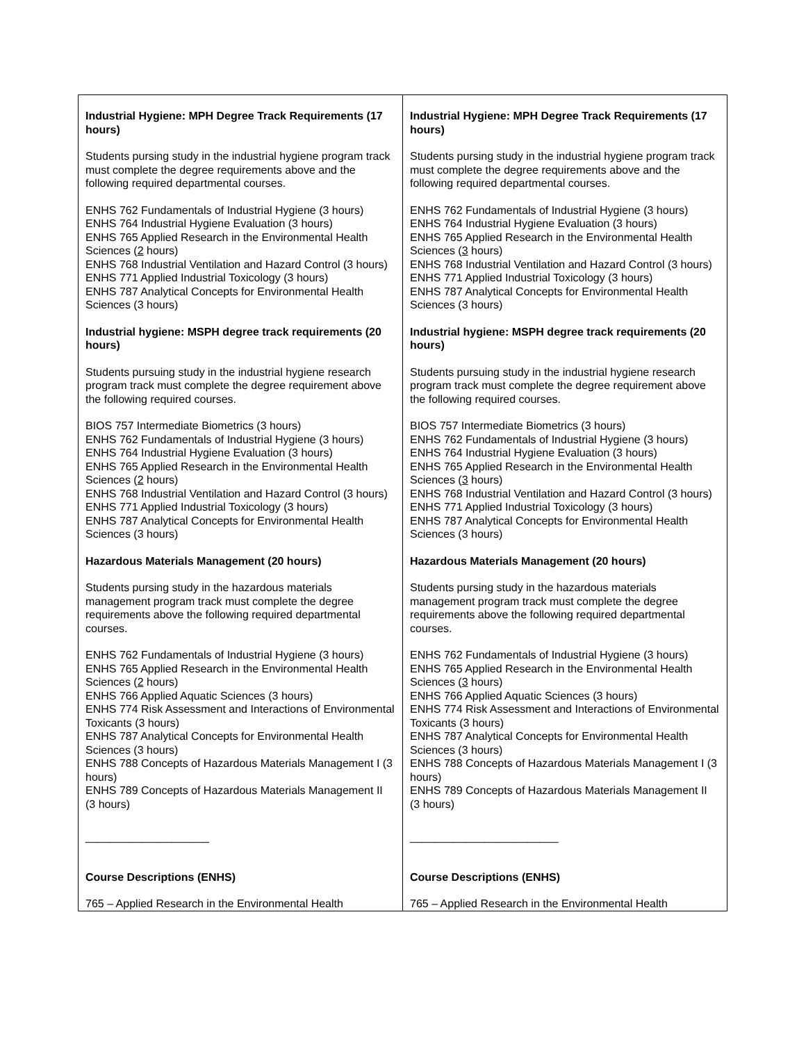| Industrial Hygiene: MPH Degree Track Requirements (17 hours) Students pursing study in the industrial hygiene program track must complete the degree requirements above and the following required departmental courses. ENHS 762 Fundamentals of Industrial Hygiene (3 hours) ENHS 764 Industrial Hygiene Evaluation (3 hours) ENHS 765 Applied Research in the Environmental Health Sciences ( 2 hours) ENHS 768 Industrial Ventilation and Hazard Control (3 hours) ENHS 771 Applied Industrial Toxicology (3 hours) ENHS 787 Analytical Concepts for Environmental Health Sciences (3 hours) Industrial hygiene: MSPH degree track requirements (20 hours) Students pursuing study in the industrial hygiene research program track must complete the degree requirement above the following required courses. BIOS 757 Intermediate Biometrics (3 hours) ENHS 762 Fundamentals of Industrial Hygiene (3 hours) ENHS 764 Industrial Hygiene Evaluation (3 hours) ENHS 765 Applied Research in the Environmental Health Sciences ( 2 hours) ENHS 768 Industrial Ventilation and Hazard Control (3 hours) ENHS 771 Applied Industrial Toxicology (3 hours) ENHS 787 Analytical Concepts for Environmental Health Sciences (3 hours) Hazardous Materials Management (20 hours) Students pursing study in the hazardous materials management program track must complete the degree requirements above the following required departmental courses. ENHS 762 Fundamentals of Industrial Hygiene (3 hours) ENHS 765 Applied Research in the Environmental Health Sciences ( 2 hours) ENHS 766 Applied Aquatic Sciences (3 hours) ENHS 774 Risk Assessment and Interactions of Environmental Toxicants (3 hours) ENHS 787 Analytical Concepts for Environmental Health Sciences (3 hours) ENHS 788 Concepts of Hazardous Materials Management I (3 hours) ENHS 789 Concepts of Hazardous Materials Management II (3 hours) ____________________ Course Descriptions (ENHS) 765 – Applied Research in the Environmental Health | Industrial Hygiene: MPH Degree Track Requirements (17 hours) Students pursing study in the industrial hygiene program track must complete the degree requirements above and the following required departmental courses. ENHS 762 Fundamentals of Industrial Hygiene (3 hours) ENHS 764 Industrial Hygiene Evaluation (3 hours) ENHS 765 Applied Research in the Environmental Health Sciences ( 3 hours) ENHS 768 Industrial Ventilation and Hazard Control (3 hours) ENHS 771 Applied Industrial Toxicology (3 hours) ENHS 787 Analytical Concepts for Environmental Health Sciences (3 hours) Industrial hygiene: MSPH degree track requirements (20 hours) Students pursuing study in the industrial hygiene research program track must complete the degree requirement above the following required courses. BIOS 757 Intermediate Biometrics (3 hours) ENHS 762 Fundamentals of Industrial Hygiene (3 hours) ENHS 764 Industrial Hygiene Evaluation (3 hours) ENHS 765 Applied Research in the Environmental Health Sciences ( 3 hours) ENHS 768 Industrial Ventilation and Hazard Control (3 hours) ENHS 771 Applied Industrial Toxicology (3 hours) ENHS 787 Analytical Concepts for Environmental Health Sciences (3 hours) Hazardous Materials Management (20 hours) Students pursing study in the hazardous materials management program track must complete the degree requirements above the following required departmental courses. ENHS 762 Fundamentals of Industrial Hygiene (3 hours) ENHS 765 Applied Research in the Environmental Health Sciences ( 3 hours) ENHS 766 Applied Aquatic Sciences (3 hours) ENHS 774 Risk Assessment and Interactions of Environmental Toxicants (3 hours) ENHS 787 Analytical Concepts for Environmental Health Sciences (3 hours) ENHS 788 Concepts of Hazardous Materials Management I (3 hours) ENHS 789 Concepts of Hazardous Materials Management II (3 hours) ________________________ Course Descriptions (ENHS) 765 – Applied Research in the Environmental Health |